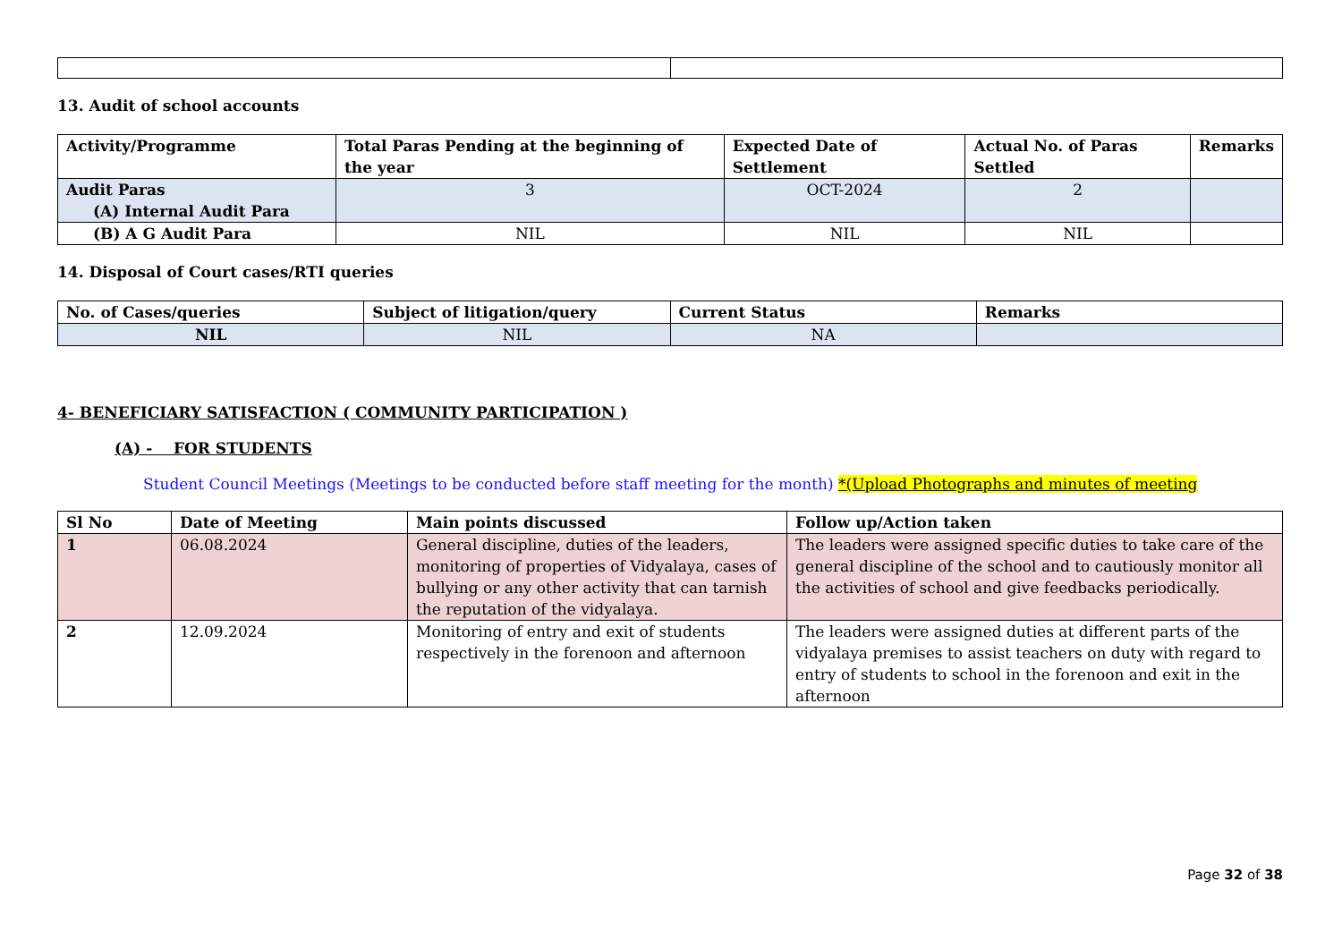13. Audit of school accounts
| Activity/Programme | Total Paras Pending at the beginning of the year | Expected Date of Settlement | Actual No. of Paras Settled | Remarks |
| --- | --- | --- | --- | --- |
| Audit Paras (A) Internal Audit Para | 3 | OCT-2024 | 2 | |
| (B) A G Audit Para | NIL | NIL | NIL | |
14. Disposal of Court cases/RTI queries
| No. of Cases/queries | Subject of litigation/query | Current Status | Remarks |
| --- | --- | --- | --- |
| NIL | NIL | NA | |
4- BENEFICIARY SATISFACTION ( COMMUNITY PARTICIPATION )
(A) - FOR STUDENTS
Student Council Meetings (Meetings to be conducted before staff meeting for the month) *(Upload Photographs and minutes of meeting
| Sl No | Date of Meeting | Main points discussed | Follow up/Action taken |
| --- | --- | --- | --- |
| 1 | 06.08.2024 | General discipline, duties of the leaders, monitoring of properties of Vidyalaya, cases of bullying or any other activity that can tarnish the reputation of the vidyalaya. | The leaders were assigned specific duties to take care of the general discipline of the school and to cautiously monitor all the activities of school and give feedbacks periodically. |
| 2 | 12.09.2024 | Monitoring of entry and exit of students respectively in the forenoon and afternoon | The leaders were assigned duties at different parts of the vidyalaya premises to assist teachers on duty with regard to entry of students to school in the forenoon and exit in the afternoon |
Page 32 of 38